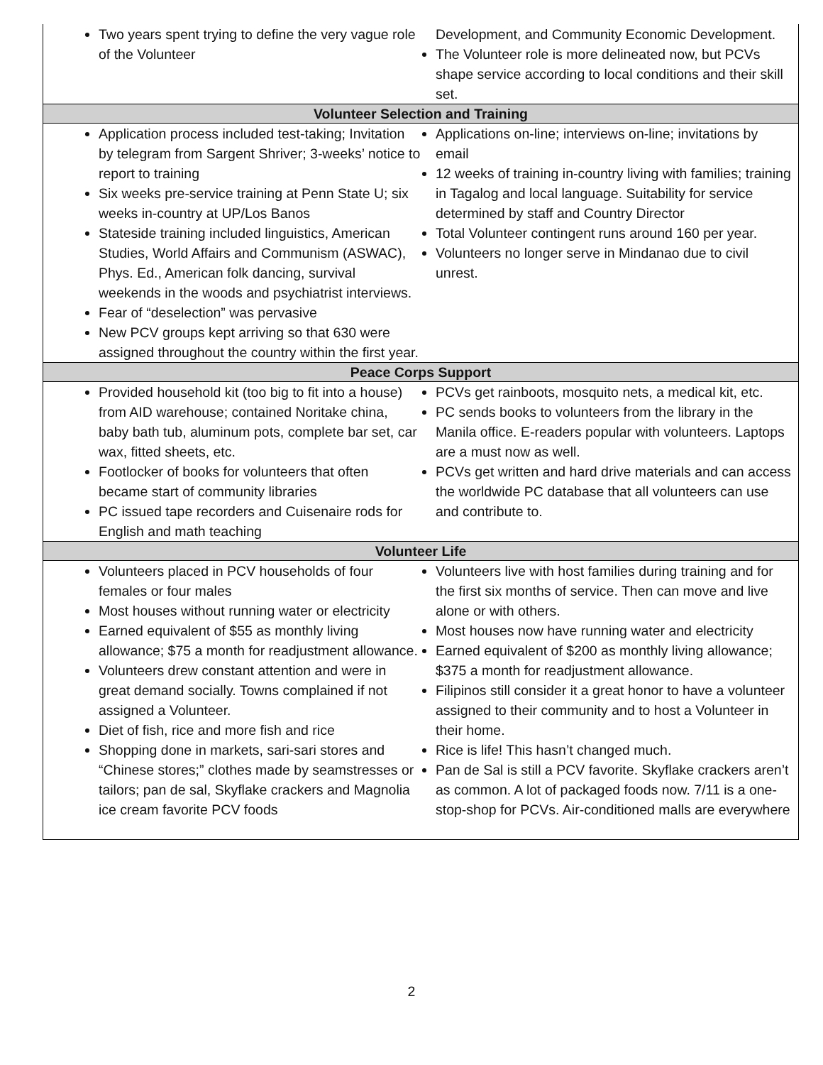| Two years spent trying to define the very vague role of the Volunteer | Development, and Community Economic Development. The Volunteer role is more delineated now, but PCVs shape service according to local conditions and their skill set. |
| Volunteer Selection and Training | |
| Application process included test-taking; Invitation by telegram from Sargent Shriver; 3-weeks’ notice to report to training Six weeks pre-service training at Penn State U; six weeks in-country at UP/Los Banos Stateside training included linguistics, American Studies, World Affairs and Communism (ASWAC), Phys. Ed., American folk dancing, survival weekends in the woods and psychiatrist interviews. Fear of “deselection” was pervasive New PCV groups kept arriving so that 630 were assigned throughout the country within the first year. | Applications on-line; interviews on-line; invitations by email 12 weeks of training in-country living with families; training in Tagalog and local language. Suitability for service determined by staff and Country Director Total Volunteer contingent runs around 160 per year. Volunteers no longer serve in Mindanao due to civil unrest. |
| Peace Corps Support | |
| Provided household kit (too big to fit into a house) from AID warehouse; contained Noritake china, baby bath tub, aluminum pots, complete bar set, car wax, fitted sheets, etc. Footlocker of books for volunteers that often became start of community libraries PC issued tape recorders and Cuisenaire rods for English and math teaching | PCVs get rainboots, mosquito nets, a medical kit, etc. PC sends books to volunteers from the library in the Manila office. E-readers popular with volunteers. Laptops are a must now as well. PCVs get written and hard drive materials and can access the worldwide PC database that all volunteers can use and contribute to. |
| Volunteer Life | |
| Volunteers placed in PCV households of four females or four males Most houses without running water or electricity Earned equivalent of $55 as monthly living allowance; $75 a month for readjustment allowance. Volunteers drew constant attention and were in great demand socially. Towns complained if not assigned a Volunteer. Diet of fish, rice and more fish and rice Shopping done in markets, sari-sari stores and “Chinese stores;” clothes made by seamstresses or tailors; pan de sal, Skyflake crackers and Magnolia ice cream favorite PCV foods | Volunteers live with host families during training and for the first six months of service. Then can move and live alone or with others. Most houses now have running water and electricity Earned equivalent of $200 as monthly living allowance; $375 a month for readjustment allowance. Filipinos still consider it a great honor to have a volunteer assigned to their community and to host a Volunteer in their home. Rice is life! This hasn’t changed much. Pan de Sal is still a PCV favorite. Skyflake crackers aren’t as common. A lot of packaged foods now. 7/11 is a one-stop-shop for PCVs. Air-conditioned malls are everywhere |
2